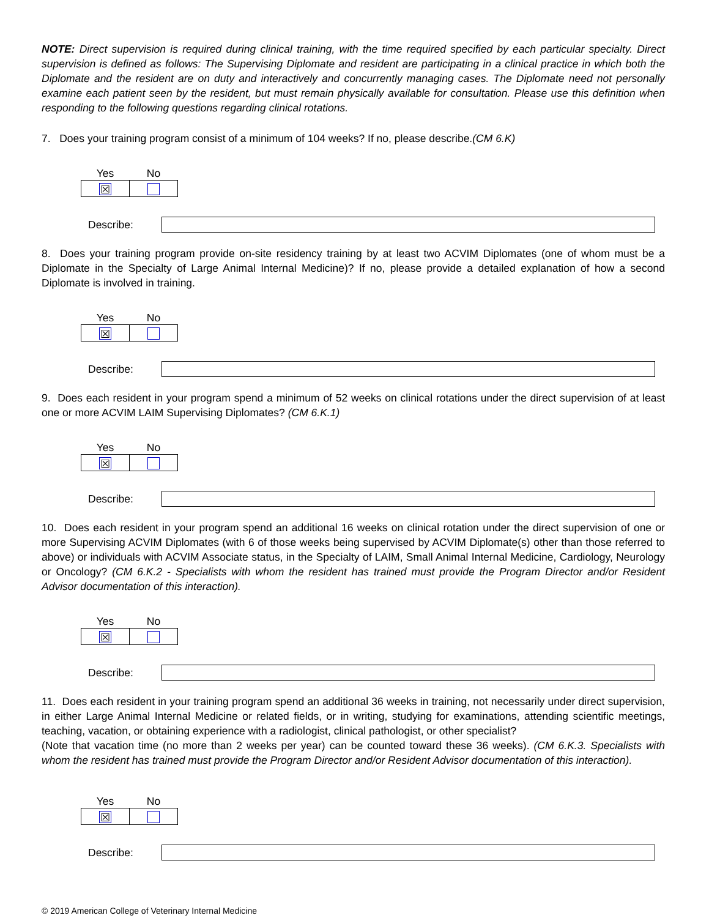NOTE: Direct supervision is required during clinical training, with the time required specified by each particular specialty. Direct supervision is defined as follows: The Supervising Diplomate and resident are participating in a clinical practice in which both the Diplomate and the resident are on duty and interactively and concurrently managing cases. The Diplomate need not personally examine each patient seen by the resident, but must remain physically available for consultation. Please use this definition when responding to the following questions regarding clinical rotations.
7. Does your training program consist of a minimum of 104 weeks? If no, please describe.(CM 6.K)
| Yes | No |
| --- | --- |
| ☒ | |
Describe:
8. Does your training program provide on-site residency training by at least two ACVIM Diplomates (one of whom must be a Diplomate in the Specialty of Large Animal Internal Medicine)? If no, please provide a detailed explanation of how a second Diplomate is involved in training.
| Yes | No |
| --- | --- |
| ☒ | |
Describe:
9. Does each resident in your program spend a minimum of 52 weeks on clinical rotations under the direct supervision of at least one or more ACVIM LAIM Supervising Diplomates? (CM 6.K.1)
| Yes | No |
| --- | --- |
| ☒ | |
Describe:
10. Does each resident in your program spend an additional 16 weeks on clinical rotation under the direct supervision of one or more Supervising ACVIM Diplomates (with 6 of those weeks being supervised by ACVIM Diplomate(s) other than those referred to above) or individuals with ACVIM Associate status, in the Specialty of LAIM, Small Animal Internal Medicine, Cardiology, Neurology or Oncology? (CM 6.K.2 - Specialists with whom the resident has trained must provide the Program Director and/or Resident Advisor documentation of this interaction).
| Yes | No |
| --- | --- |
| ☒ | |
Describe:
11. Does each resident in your training program spend an additional 36 weeks in training, not necessarily under direct supervision, in either Large Animal Internal Medicine or related fields, or in writing, studying for examinations, attending scientific meetings, teaching, vacation, or obtaining experience with a radiologist, clinical pathologist, or other specialist?
(Note that vacation time (no more than 2 weeks per year) can be counted toward these 36 weeks). (CM 6.K.3. Specialists with whom the resident has trained must provide the Program Director and/or Resident Advisor documentation of this interaction).
| Yes | No |
| --- | --- |
| ☒ | |
Describe:
© 2019 American College of Veterinary Internal Medicine